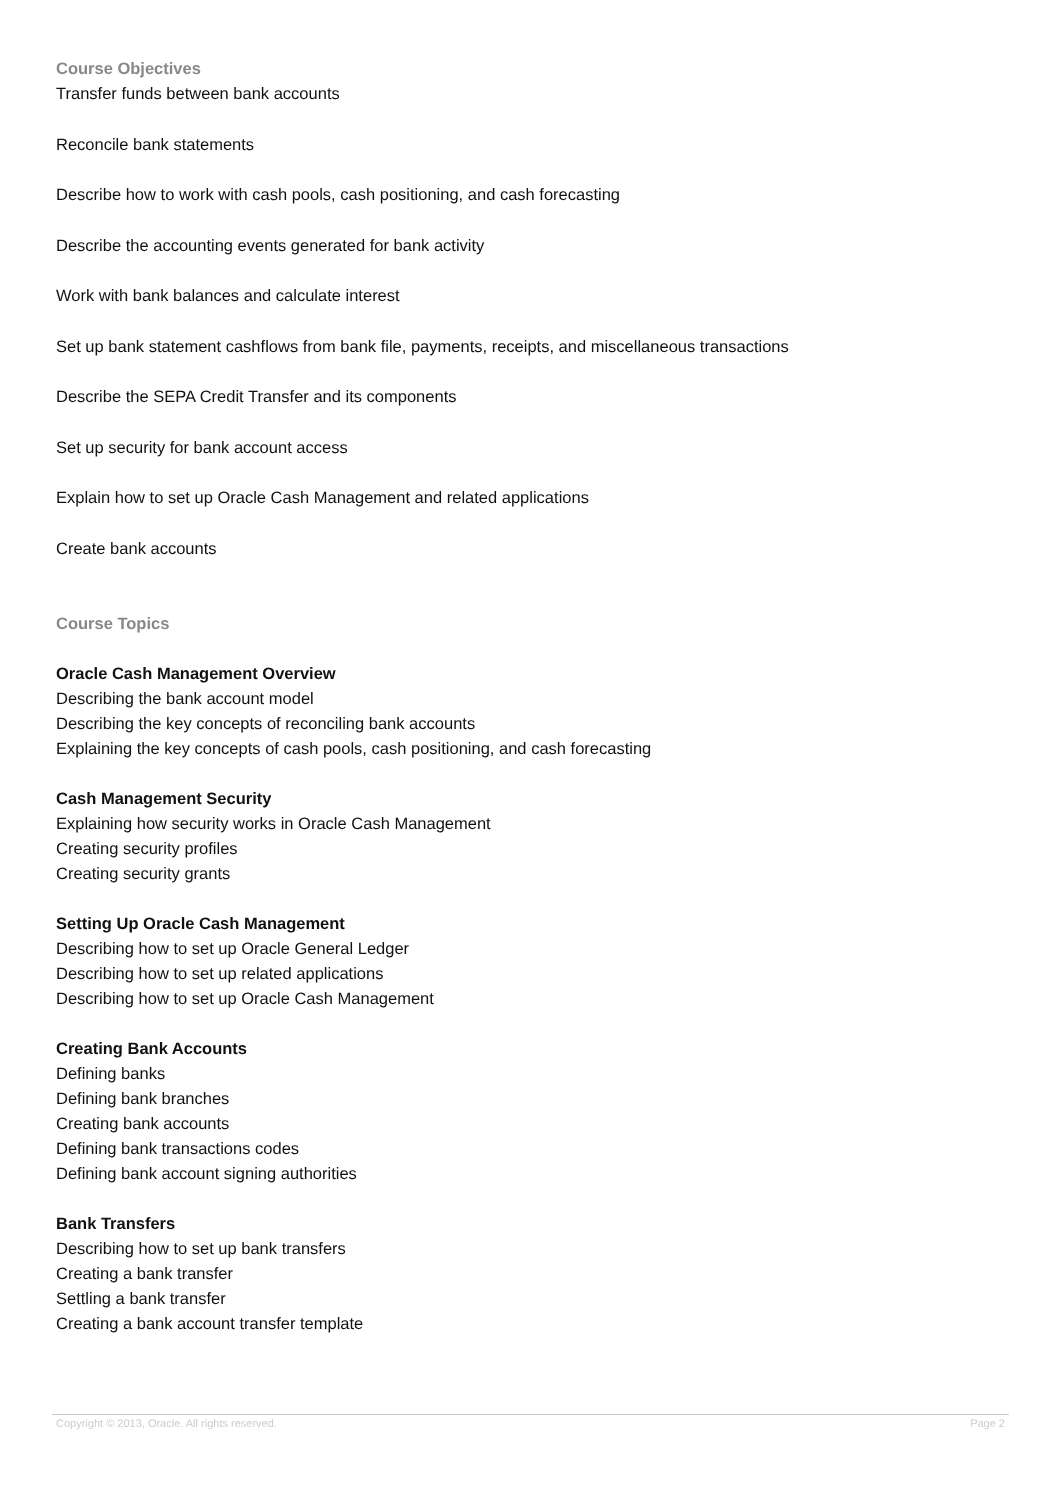Course Objectives
Transfer funds between bank accounts
Reconcile bank statements
Describe how to work with cash pools, cash positioning, and cash forecasting
Describe the accounting events generated for bank activity
Work with bank balances and calculate interest
Set up bank statement cashflows from bank file, payments, receipts, and miscellaneous transactions
Describe the SEPA Credit Transfer and its components
Set up security for bank account access
Explain how to set up Oracle Cash Management and related applications
Create bank accounts
Course Topics
Oracle Cash Management Overview
Describing the bank account model
Describing the key concepts of reconciling bank accounts
Explaining the key concepts of cash pools, cash positioning, and cash forecasting
Cash Management Security
Explaining how security works in Oracle Cash Management
Creating security profiles
Creating security grants
Setting Up Oracle Cash Management
Describing how to set up Oracle General Ledger
Describing how to set up related applications
Describing how to set up Oracle Cash Management
Creating Bank Accounts
Defining banks
Defining bank branches
Creating bank accounts
Defining bank transactions codes
Defining bank account signing authorities
Bank Transfers
Describing how to set up bank transfers
Creating a bank transfer
Settling a bank transfer
Creating a bank account transfer template
Copyright © 2013, Oracle. All rights reserved. Page 2